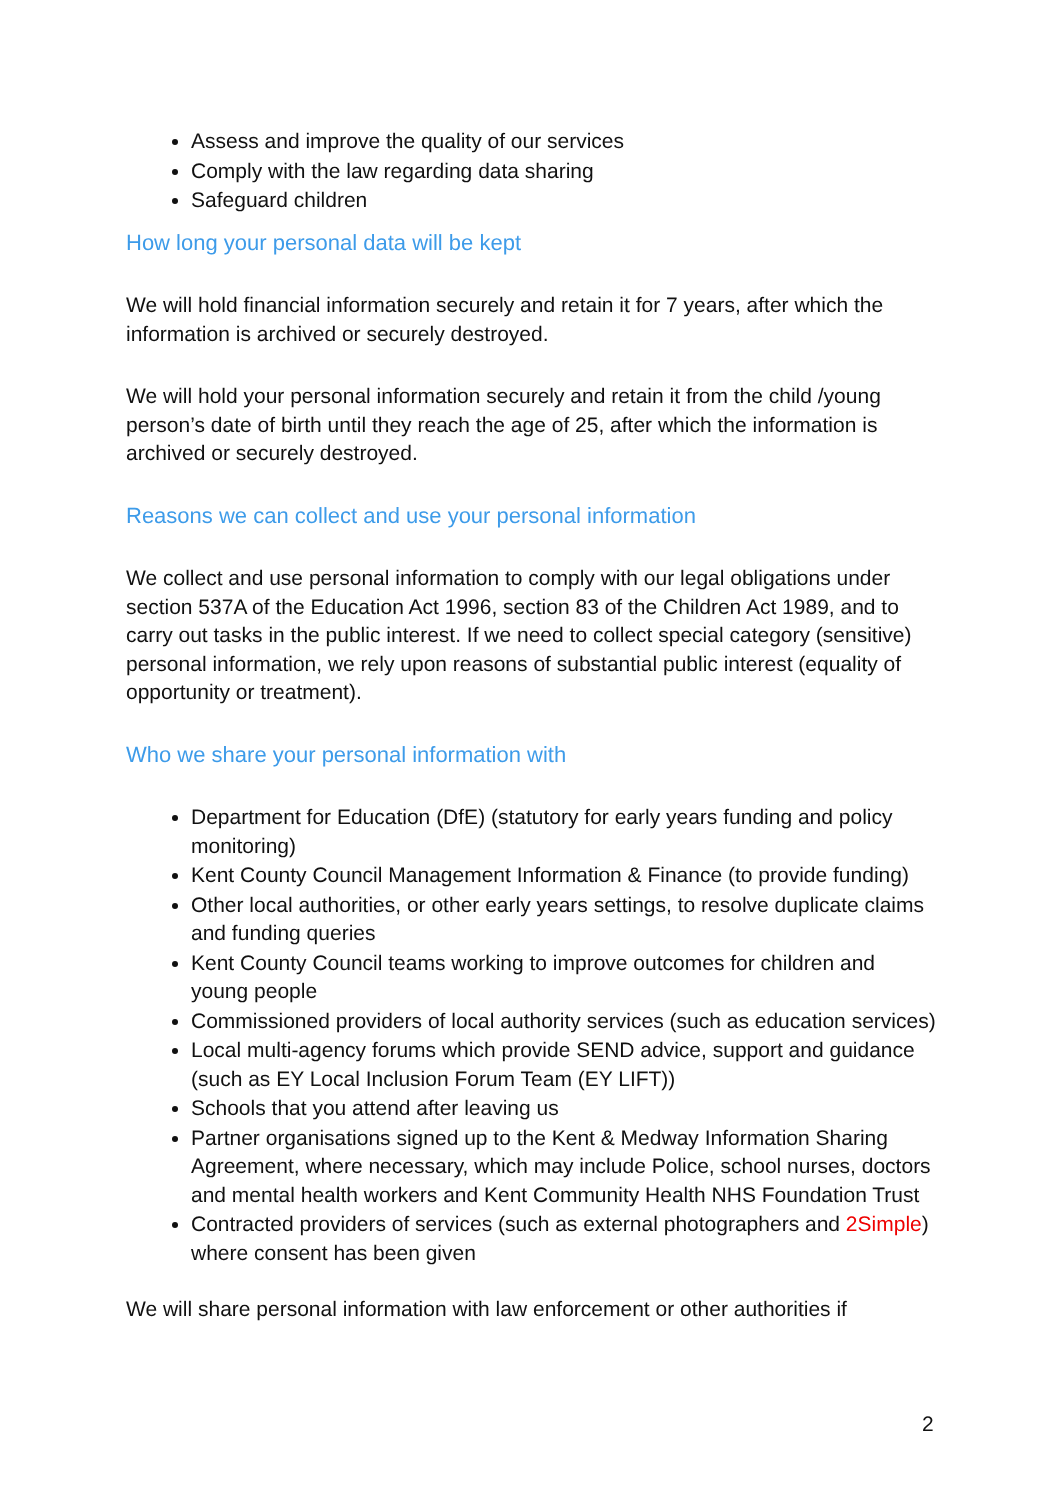Assess and improve the quality of our services
Comply with the law regarding data sharing
Safeguard children
How long your personal data will be kept
We will hold financial information securely and retain it for 7 years, after which the information is archived or securely destroyed.
We will hold your personal information securely and retain it from the child /young person’s date of birth until they reach the age of 25, after which the information is archived or securely destroyed.
Reasons we can collect and use your personal information
We collect and use personal information to comply with our legal obligations under section 537A of the Education Act 1996, section 83 of the Children Act 1989, and to carry out tasks in the public interest. If we need to collect special category (sensitive) personal information, we rely upon reasons of substantial public interest (equality of opportunity or treatment).
Who we share your personal information with
Department for Education (DfE) (statutory for early years funding and policy monitoring)
Kent County Council Management Information & Finance (to provide funding)
Other local authorities, or other early years settings, to resolve duplicate claims and funding queries
Kent County Council teams working to improve outcomes for children and young people
Commissioned providers of local authority services (such as education services)
Local multi-agency forums which provide SEND advice, support and guidance (such as EY Local Inclusion Forum Team (EY LIFT))
Schools that you attend after leaving us
Partner organisations signed up to the Kent & Medway Information Sharing Agreement, where necessary, which may include Police, school nurses, doctors and mental health workers and Kent Community Health NHS Foundation Trust
Contracted providers of services (such as external photographers and 2Simple) where consent has been given
We will share personal information with law enforcement or other authorities if
2